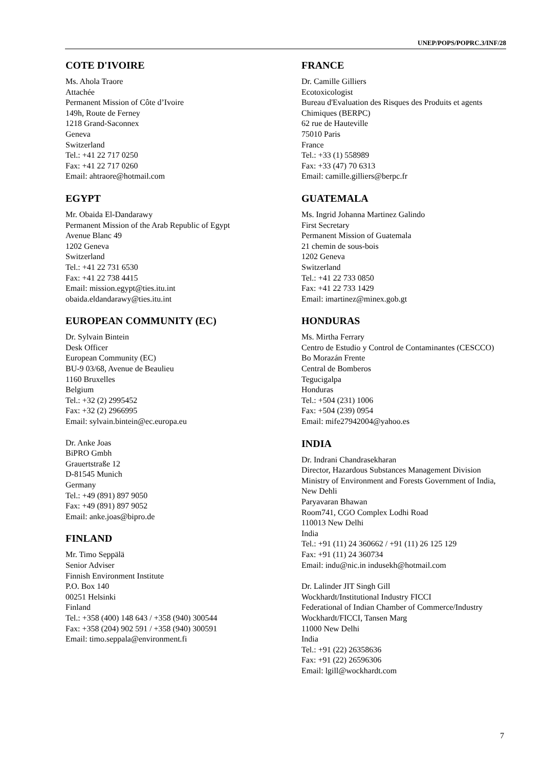UNEP/POPS/POPRC.3/INF/28
COTE D'IVOIRE
Ms. Ahola Traore
Attachée
Permanent Mission of Côte d’Ivoire
149h, Route de Ferney
1218 Grand-Saconnex
Geneva
Switzerland
Tel.: +41 22 717 0250
Fax: +41 22 717 0260
Email: ahtraore@hotmail.com
EGYPT
Mr. Obaida El-Dandarawy
Permanent Mission of the Arab Republic of Egypt
Avenue Blanc 49
1202 Geneva
Switzerland
Tel.: +41 22 731 6530
Fax: +41 22 738 4415
Email: mission.egypt@ties.itu.int
obaida.eldandarawy@ties.itu.int
EUROPEAN COMMUNITY (EC)
Dr. Sylvain Bintein
Desk Officer
European Community (EC)
BU-9 03/68, Avenue de Beaulieu
1160 Bruxelles
Belgium
Tel.: +32 (2) 2995452
Fax: +32 (2) 2966995
Email: sylvain.bintein@ec.europa.eu
Dr. Anke Joas
BiPRO Gmbh
Grauertstraße 12
D-81545 Munich
Germany
Tel.: +49 (891) 897 9050
Fax: +49 (891) 897 9052
Email: anke.joas@bipro.de
FINLAND
Mr. Timo Seppälä
Senior Adviser
Finnish Environment Institute
P.O. Box 140
00251 Helsinki
Finland
Tel.: +358 (400) 148 643 / +358 (940) 300544
Fax: +358 (204) 902 591 / +358 (940) 300591
Email: timo.seppala@environment.fi
FRANCE
Dr. Camille Gilliers
Ecotoxicologist
Bureau d'Evaluation des Risques des Produits et agents Chimiques (BERPC)
62 rue de Hauteville
75010 Paris
France
Tel.: +33 (1) 558989
Fax: +33 (47) 70 6313
Email: camille.gilliers@berpc.fr
GUATEMALA
Ms. Ingrid Johanna Martinez Galindo
First Secretary
Permanent Mission of Guatemala
21 chemin de sous-bois
1202 Geneva
Switzerland
Tel.: +41 22 733 0850
Fax: +41 22 733 1429
Email: imartinez@minex.gob.gt
HONDURAS
Ms. Mirtha Ferrary
Centro de Estudio y Control de Contaminantes (CESCCO)
Bo Morazán Frente
Central de Bomberos
Tegucigalpa
Honduras
Tel.: +504 (231) 1006
Fax: +504 (239) 0954
Email: mife27942004@yahoo.es
INDIA
Dr. Indrani Chandrasekharan
Director, Hazardous Substances Management Division
Ministry of Environment and Forests Government of India, New Dehli
Paryavaran Bhawan
Room741, CGO Complex Lodhi Road
110013 New Delhi
India
Tel.: +91 (11) 24 360662 / +91 (11) 26 125 129
Fax: +91 (11) 24 360734
Email: indu@nic.in indusekh@hotmail.com
Dr. Lalinder JIT Singh Gill
Wockhardt/Institutional Industry FICCI
Federational of Indian Chamber of Commerce/Industry
Wockhardt/FICCI, Tansen Marg
11000 New Delhi
India
Tel.: +91 (22) 26358636
Fax: +91 (22) 26596306
Email: lgill@wockhardt.com
7